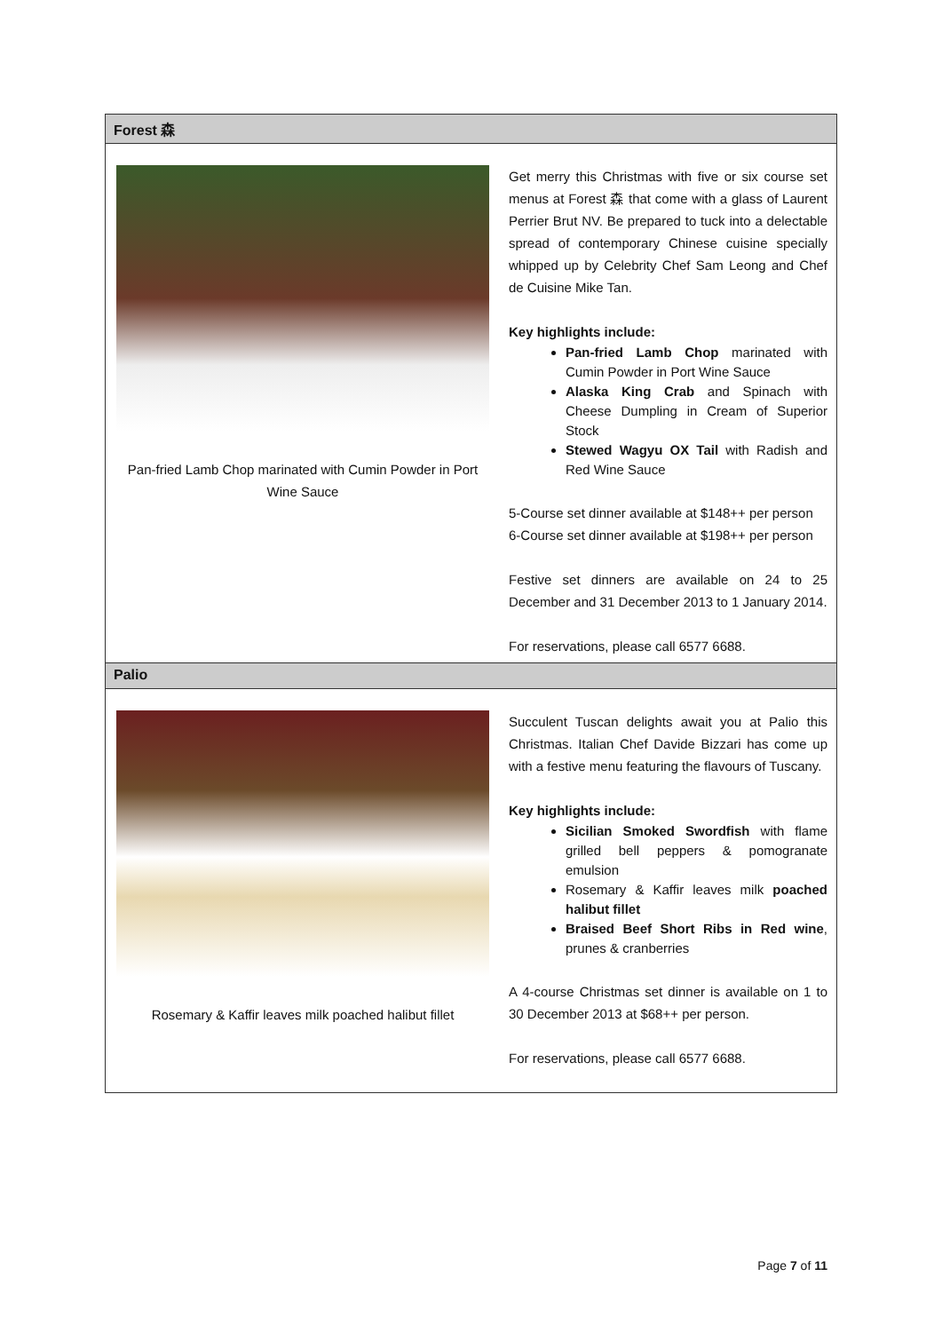| Forest 森 | |
| Pan-fried Lamb Chop marinated with Cumin Powder in Port Wine Sauce | Get merry this Christmas with five or six course set menus at Forest 森 that come with a glass of Laurent Perrier Brut NV. Be prepared to tuck into a delectable spread of contemporary Chinese cuisine specially whipped up by Celebrity Chef Sam Leong and Chef de Cuisine Mike Tan. Key highlights include: Pan-fried Lamb Chop marinated with Cumin Powder in Port Wine Sauce Alaska King Crab and Spinach with Cheese Dumpling in Cream of Superior Stock Stewed Wagyu OX Tail with Radish and Red Wine Sauce 5-Course set dinner available at $148++ per person 6-Course set dinner available at $198++ per person Festive set dinners are available on 24 to 25 December and 31 December 2013 to 1 January 2014. For reservations, please call 6577 6688. |
| Palio | |
| Rosemary & Kaffir leaves milk poached halibut fillet | Succulent Tuscan delights await you at Palio this Christmas. Italian Chef Davide Bizzari has come up with a festive menu featuring the flavours of Tuscany. Key highlights include: Sicilian Smoked Swordfish with flame grilled bell peppers & pomogranate emulsion Rosemary & Kaffir leaves milk poached halibut fillet Braised Beef Short Ribs in Red wine , prunes & cranberries A 4-course Christmas set dinner is available on 1 to 30 December 2013 at $68++ per person. For reservations, please call 6577 6688. |
Page 7 of 11